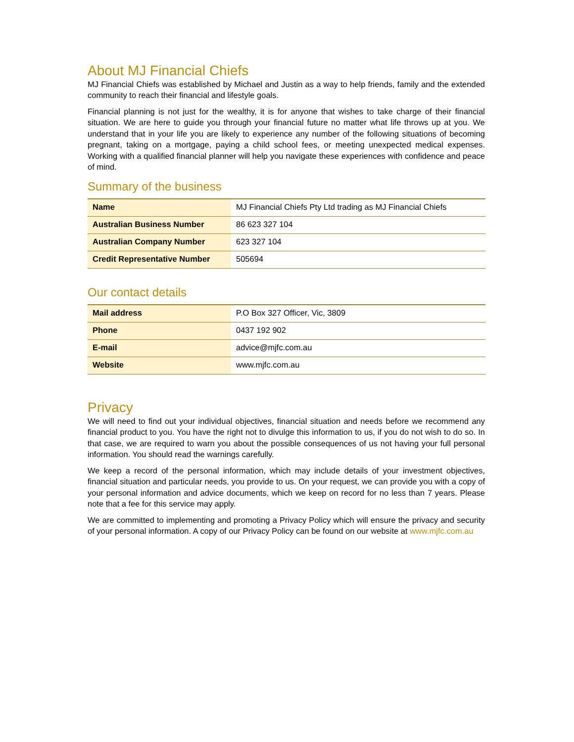About MJ Financial Chiefs
MJ Financial Chiefs was established by Michael and Justin as a way to help friends, family and the extended community to reach their financial and lifestyle goals.
Financial planning is not just for the wealthy, it is for anyone that wishes to take charge of their financial situation. We are here to guide you through your financial future no matter what life throws up at you. We understand that in your life you are likely to experience any number of the following situations of becoming pregnant, taking on a mortgage, paying a child school fees, or meeting unexpected medical expenses. Working with a qualified financial planner will help you navigate these experiences with confidence and peace of mind.
Summary of the business
| Name | MJ Financial Chiefs Pty Ltd trading as MJ Financial Chiefs |
| Australian Business Number | 86 623 327 104 |
| Australian Company Number | 623 327 104 |
| Credit Representative Number | 505694 |
Our contact details
| Mail address | P.O Box 327 Officer, Vic, 3809 |
| Phone | 0437 192 902 |
| E-mail | advice@mjfc.com.au |
| Website | www.mjfc.com.au |
Privacy
We will need to find out your individual objectives, financial situation and needs before we recommend any financial product to you. You have the right not to divulge this information to us, if you do not wish to do so. In that case, we are required to warn you about the possible consequences of us not having your full personal information. You should read the warnings carefully.
We keep a record of the personal information, which may include details of your investment objectives, financial situation and particular needs, you provide to us. On your request, we can provide you with a copy of your personal information and advice documents, which we keep on record for no less than 7 years. Please note that a fee for this service may apply.
We are committed to implementing and promoting a Privacy Policy which will ensure the privacy and security of your personal information. A copy of our Privacy Policy can be found on our website at www.mjfc.com.au